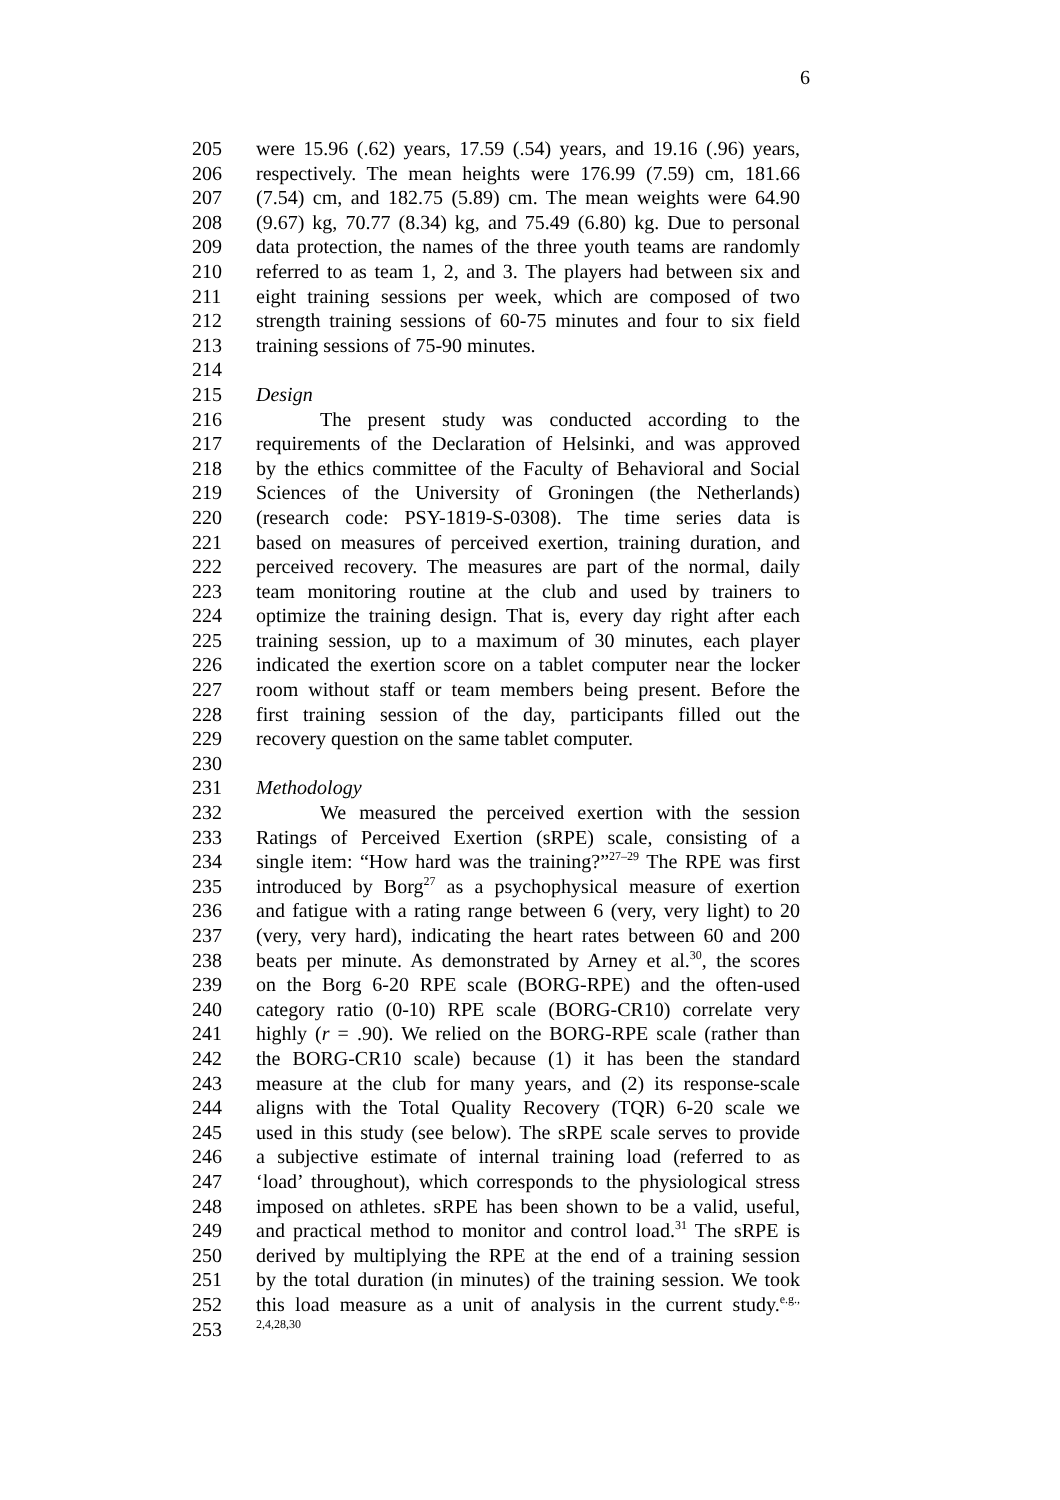6
205 were 15.96 (.62) years, 17.59 (.54) years, and 19.16 (.96) years,
206 respectively. The mean heights were 176.99 (7.59) cm, 181.66
207 (7.54) cm, and 182.75 (5.89) cm. The mean weights were 64.90
208 (9.67) kg, 70.77 (8.34) kg, and 75.49 (6.80) kg. Due to personal
209 data protection, the names of the three youth teams are randomly
210 referred to as team 1, 2, and 3. The players had between six and
211 eight training sessions per week, which are composed of two
212 strength training sessions of 60-75 minutes and four to six field
213 training sessions of 75-90 minutes.
214
215 Design
216 The present study was conducted according to the
217 requirements of the Declaration of Helsinki, and was approved
218 by the ethics committee of the Faculty of Behavioral and Social
219 Sciences of the University of Groningen (the Netherlands)
220 (research code: PSY-1819-S-0308). The time series data is
221 based on measures of perceived exertion, training duration, and
222 perceived recovery. The measures are part of the normal, daily
223 team monitoring routine at the club and used by trainers to
224 optimize the training design. That is, every day right after each
225 training session, up to a maximum of 30 minutes, each player
226 indicated the exertion score on a tablet computer near the locker
227 room without staff or team members being present. Before the
228 first training session of the day, participants filled out the
229 recovery question on the same tablet computer.
230
231 Methodology
232 We measured the perceived exertion with the session
233 Ratings of Perceived Exertion (sRPE) scale, consisting of a
234 single item: “How hard was the training?”<sup>27–29</sup> The RPE was first
235 introduced by Borg<sup>27</sup> as a psychophysical measure of exertion
236 and fatigue with a rating range between 6 (very, very light) to 20
237 (very, very hard), indicating the heart rates between 60 and 200
238 beats per minute. As demonstrated by Arney et al.<sup>30</sup>, the scores
239 on the Borg 6-20 RPE scale (BORG-RPE) and the often-used
240 category ratio (0-10) RPE scale (BORG-CR10) correlate very
241 highly (r = .90). We relied on the BORG-RPE scale (rather than
242 the BORG-CR10 scale) because (1) it has been the standard
243 measure at the club for many years, and (2) its response-scale
244 aligns with the Total Quality Recovery (TQR) 6-20 scale we
245 used in this study (see below). The sRPE scale serves to provide
246 a subjective estimate of internal training load (referred to as
247 ‘load’ throughout), which corresponds to the physiological stress
248 imposed on athletes. sRPE has been shown to be a valid, useful,
249 and practical method to monitor and control load.<sup>31</sup> The sRPE is
250 derived by multiplying the RPE at the end of a training session
251 by the total duration (in minutes) of the training session. We took
252 this load measure as a unit of analysis in the current study.<sup>e.g.,</sup>
253<sup>2,4,28,30</sup>